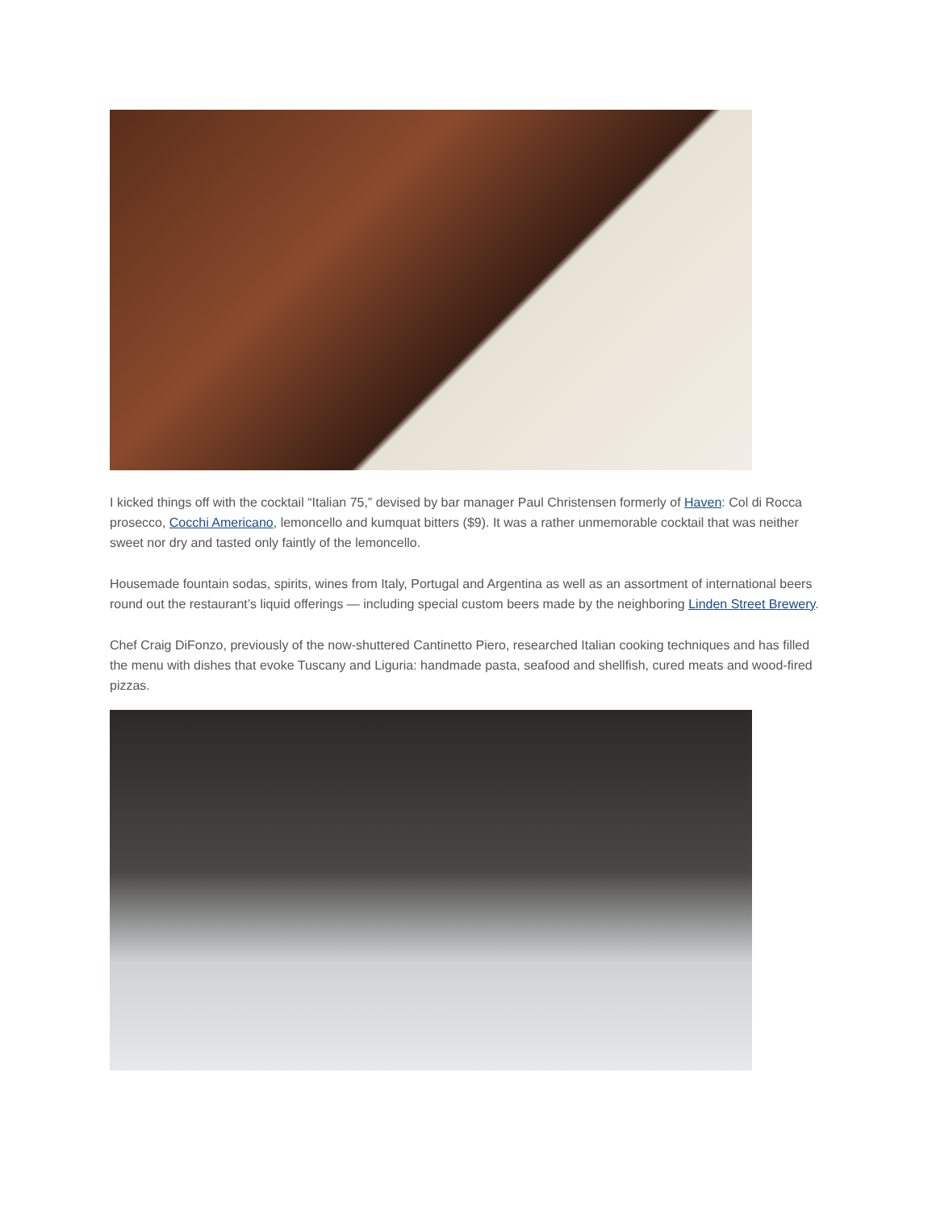I kicked things off with the cocktail “Italian 75,” devised by bar manager Paul Christensen formerly of Haven: Col di Rocca prosecco, Cocchi Americano, lemoncello and kumquat bitters ($9). It was a rather unmemorable cocktail that was neither sweet nor dry and tasted only faintly of the lemoncello.
Housemade fountain sodas, spirits, wines from Italy, Portugal and Argentina as well as an assortment of international beers round out the restaurant’s liquid offerings — including special custom beers made by the neighboring Linden Street Brewery.
Chef Craig DiFonzo, previously of the now-shuttered Cantinetto Piero, researched Italian cooking techniques and has filled the menu with dishes that evoke Tuscany and Liguria: handmade pasta, seafood and shellfish, cured meats and wood-fired pizzas.